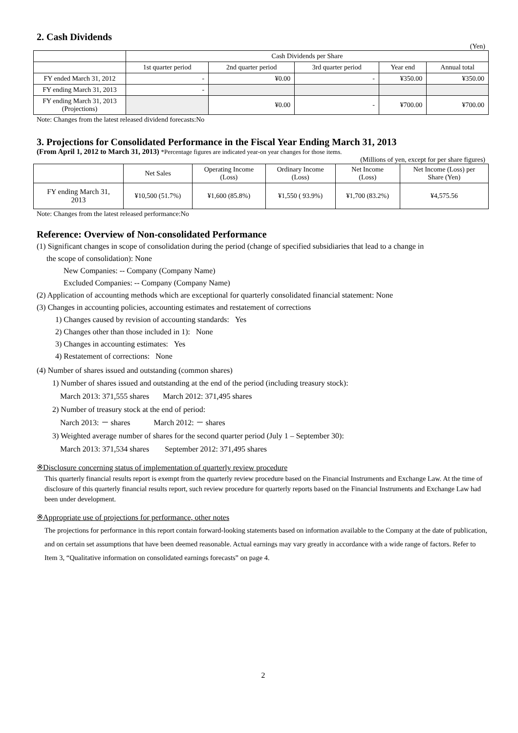2. Cash Dividends
(Yen)
| | Cash Dividends per Share | | | | |
| | 1st quarter period | 2nd quarter period | 3rd quarter period | Year end | Annual total |
| FY ended March 31, 2012 | - | ¥0.00 | - | ¥350.00 | ¥350.00 |
| FY ending March 31, 2013 | - | | | | |
| FY ending March 31, 2013 (Projections) | | ¥0.00 | - | ¥700.00 | ¥700.00 |
Note: Changes from the latest released dividend forecasts:No
3. Projections for Consolidated Performance in the Fiscal Year Ending March 31, 2013
(From April 1, 2012 to March 31, 2013) *Percentage figures are indicated year-on year changes for those items.
(Millions of yen, except for per share figures)
| | Net Sales | Operating Income (Loss) | Ordinary Income (Loss) | Net Income (Loss) | Net Income (Loss) per Share (Yen) |
| FY ending March 31, 2013 | ¥10,500 (51.7%) | ¥1,600 (85.8%) | ¥1,550 ( 93.9%) | ¥1,700 (83.2%) | ¥4,575.56 |
Note: Changes from the latest released performance:No
Reference: Overview of Non-consolidated Performance
(1) Significant changes in scope of consolidation during the period (change of specified subsidiaries that lead to a change in
the scope of consolidation): None
New Companies: -- Company (Company Name)
Excluded Companies: -- Company (Company Name)
(2) Application of accounting methods which are exceptional for quarterly consolidated financial statement: None
(3) Changes in accounting policies, accounting estimates and restatement of corrections
1) Changes caused by revision of accounting standards: Yes
2) Changes other than those included in 1): None
3) Changes in accounting estimates: Yes
4) Restatement of corrections: None
(4) Number of shares issued and outstanding (common shares)
1) Number of shares issued and outstanding at the end of the period (including treasury stock):
March 2013: 371,555 shares March 2012: 371,495 shares
2) Number of treasury stock at the end of period:
Narch 2013: － shares March 2012: － shares
3) Weighted average number of shares for the second quarter period (July 1 – September 30):
March 2013: 371,534 shares September 2012: 371,495 shares
※Disclosure concerning status of implementation of quarterly review procedure
This quarterly financial results report is exempt from the quarterly review procedure based on the Financial Instruments and Exchange Law. At the time of disclosure of this quarterly financial results report, such review procedure for quarterly reports based on the Financial Instruments and Exchange Law had been under development.
※Appropriate use of projections for performance, other notes
The projections for performance in this report contain forward-looking statements based on information available to the Company at the date of publication, and on certain set assumptions that have been deemed reasonable. Actual earnings may vary greatly in accordance with a wide range of factors. Refer to Item 3, “Qualitative information on consolidated earnings forecasts” on page 4.
2